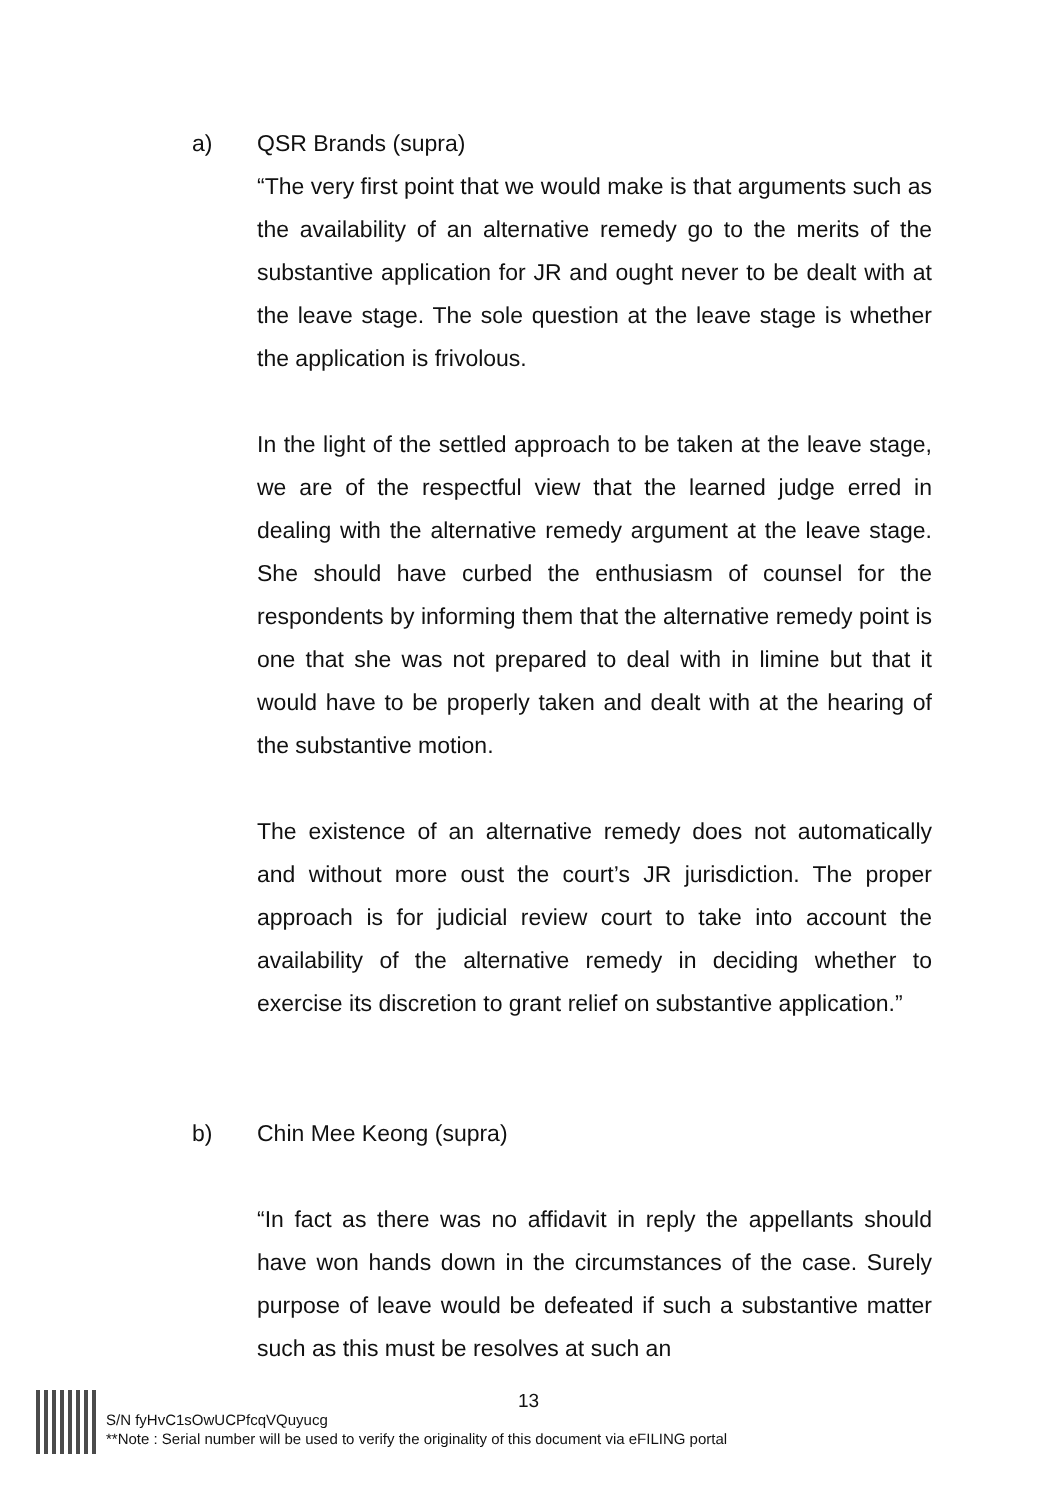a) QSR Brands (supra)
“The very first point that we would make is that arguments such as the availability of an alternative remedy go to the merits of the substantive application for JR and ought never to be dealt with at the leave stage. The sole question at the leave stage is whether the application is frivolous.
In the light of the settled approach to be taken at the leave stage, we are of the respectful view that the learned judge erred in dealing with the alternative remedy argument at the leave stage. She should have curbed the enthusiasm of counsel for the respondents by informing them that the alternative remedy point is one that she was not prepared to deal with in limine but that it would have to be properly taken and dealt with at the hearing of the substantive motion.
The existence of an alternative remedy does not automatically and without more oust the court’s JR jurisdiction. The proper approach is for judicial review court to take into account the availability of the alternative remedy in deciding whether to exercise its discretion to grant relief on substantive application.”
b) Chin Mee Keong (supra)
“In fact as there was no affidavit in reply the appellants should have won hands down in the circumstances of the case. Surely purpose of leave would be defeated if such a substantive matter such as this must be resolves at such an
13
S/N fyHvC1sOwUCPfcqVQuyucg
**Note : Serial number will be used to verify the originality of this document via eFILING portal